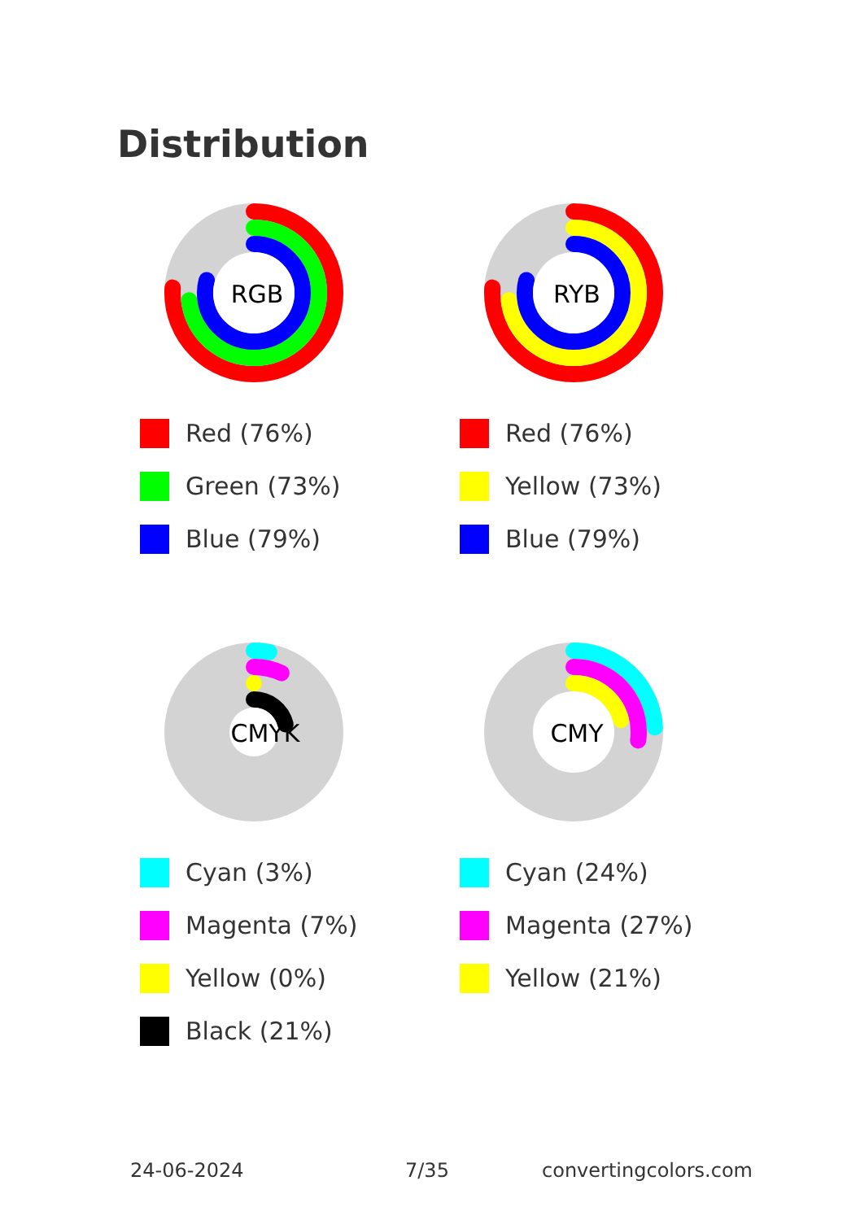Distribution
RGB
Red (76%)
Green (73%)
Blue (79%)
RYB
Red (76%)
Yellow (73%)
Blue (79%)
CMYK
Cyan (3%)
Magenta (7%)
Yellow (0%)
Black (21%)
CMY
Cyan (24%)
Magenta (27%)
Yellow (21%)
24-06-2024 7/35 convertingcolors.com